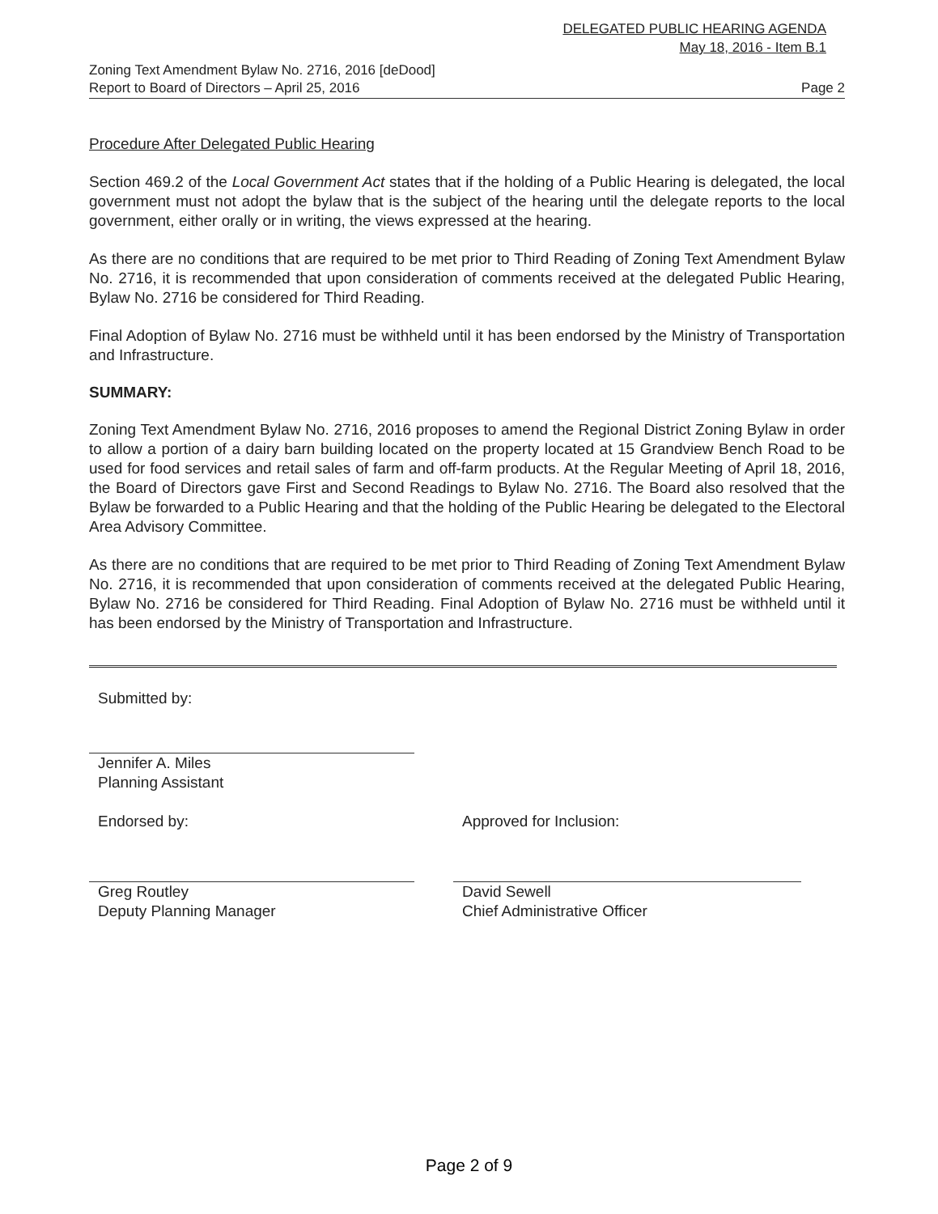DELEGATED PUBLIC HEARING AGENDA
May 18, 2016 - Item B.1
Zoning Text Amendment Bylaw No. 2716, 2016 [deDood]
Report to Board of Directors – April 25, 2016
Page 2
Procedure After Delegated Public Hearing
Section 469.2 of the Local Government Act states that if the holding of a Public Hearing is delegated, the local government must not adopt the bylaw that is the subject of the hearing until the delegate reports to the local government, either orally or in writing, the views expressed at the hearing.
As there are no conditions that are required to be met prior to Third Reading of Zoning Text Amendment Bylaw No. 2716, it is recommended that upon consideration of comments received at the delegated Public Hearing, Bylaw No. 2716 be considered for Third Reading.
Final Adoption of Bylaw No. 2716 must be withheld until it has been endorsed by the Ministry of Transportation and Infrastructure.
SUMMARY:
Zoning Text Amendment Bylaw No. 2716, 2016 proposes to amend the Regional District Zoning Bylaw in order to allow a portion of a dairy barn building located on the property located at 15 Grandview Bench Road to be used for food services and retail sales of farm and off-farm products. At the Regular Meeting of April 18, 2016, the Board of Directors gave First and Second Readings to Bylaw No. 2716. The Board also resolved that the Bylaw be forwarded to a Public Hearing and that the holding of the Public Hearing be delegated to the Electoral Area Advisory Committee.
As there are no conditions that are required to be met prior to Third Reading of Zoning Text Amendment Bylaw No. 2716, it is recommended that upon consideration of comments received at the delegated Public Hearing, Bylaw No. 2716 be considered for Third Reading. Final Adoption of Bylaw No. 2716 must be withheld until it has been endorsed by the Ministry of Transportation and Infrastructure.
Submitted by:
Jennifer A. Miles
Planning Assistant
Endorsed by:
Greg Routley
Deputy Planning Manager
Approved for Inclusion:
David Sewell
Chief Administrative Officer
Page 2 of 9